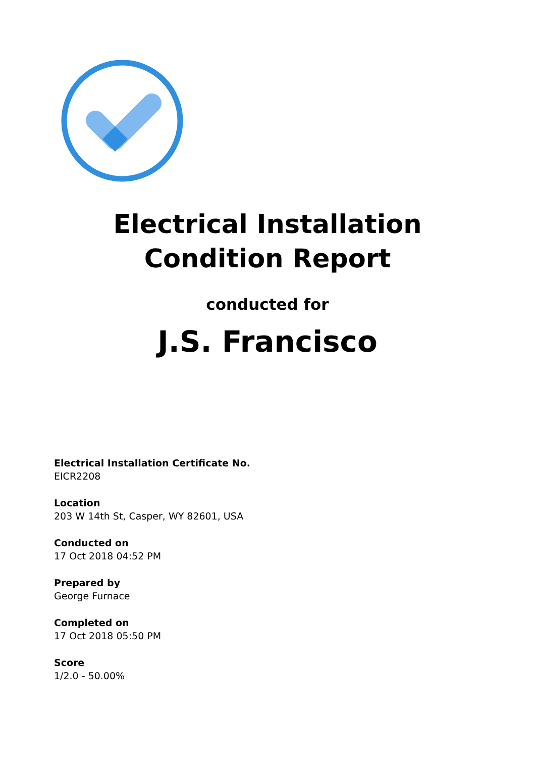Electrical Installation
Condition Report
conducted for
J.S. Francisco
Electrical Installation Certificate No.
EICR2208
Location
203 W 14th St, Casper, WY 82601, USA
Conducted on
17 Oct 2018 04:52 PM
Prepared by
George Furnace
Completed on
17 Oct 2018 05:50 PM
Score
1/2.0 - 50.00%